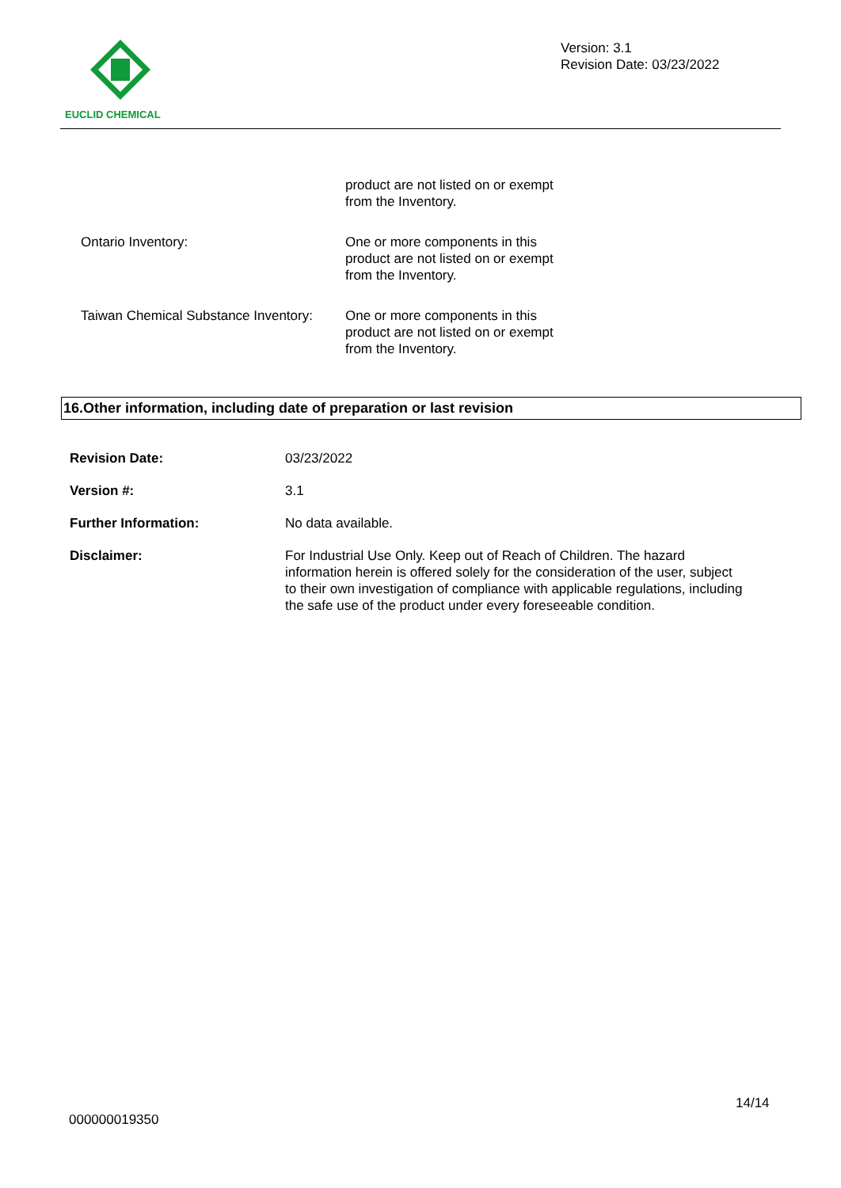EUCLID CHEMICAL
Version: 3.1
Revision Date: 03/23/2022
| | product are not listed on or exempt from the Inventory. |
| Ontario Inventory: | One or more components in this product are not listed on or exempt from the Inventory. |
| Taiwan Chemical Substance Inventory: | One or more components in this product are not listed on or exempt from the Inventory. |
16.Other information, including date of preparation or last revision
| Revision Date: | 03/23/2022 |
| Version #: | 3.1 |
| Further Information: | No data available. |
| Disclaimer: | For Industrial Use Only. Keep out of Reach of Children. The hazard information herein is offered solely for the consideration of the user, subject to their own investigation of compliance with applicable regulations, including the safe use of the product under every foreseeable condition. |
14/14
000000019350